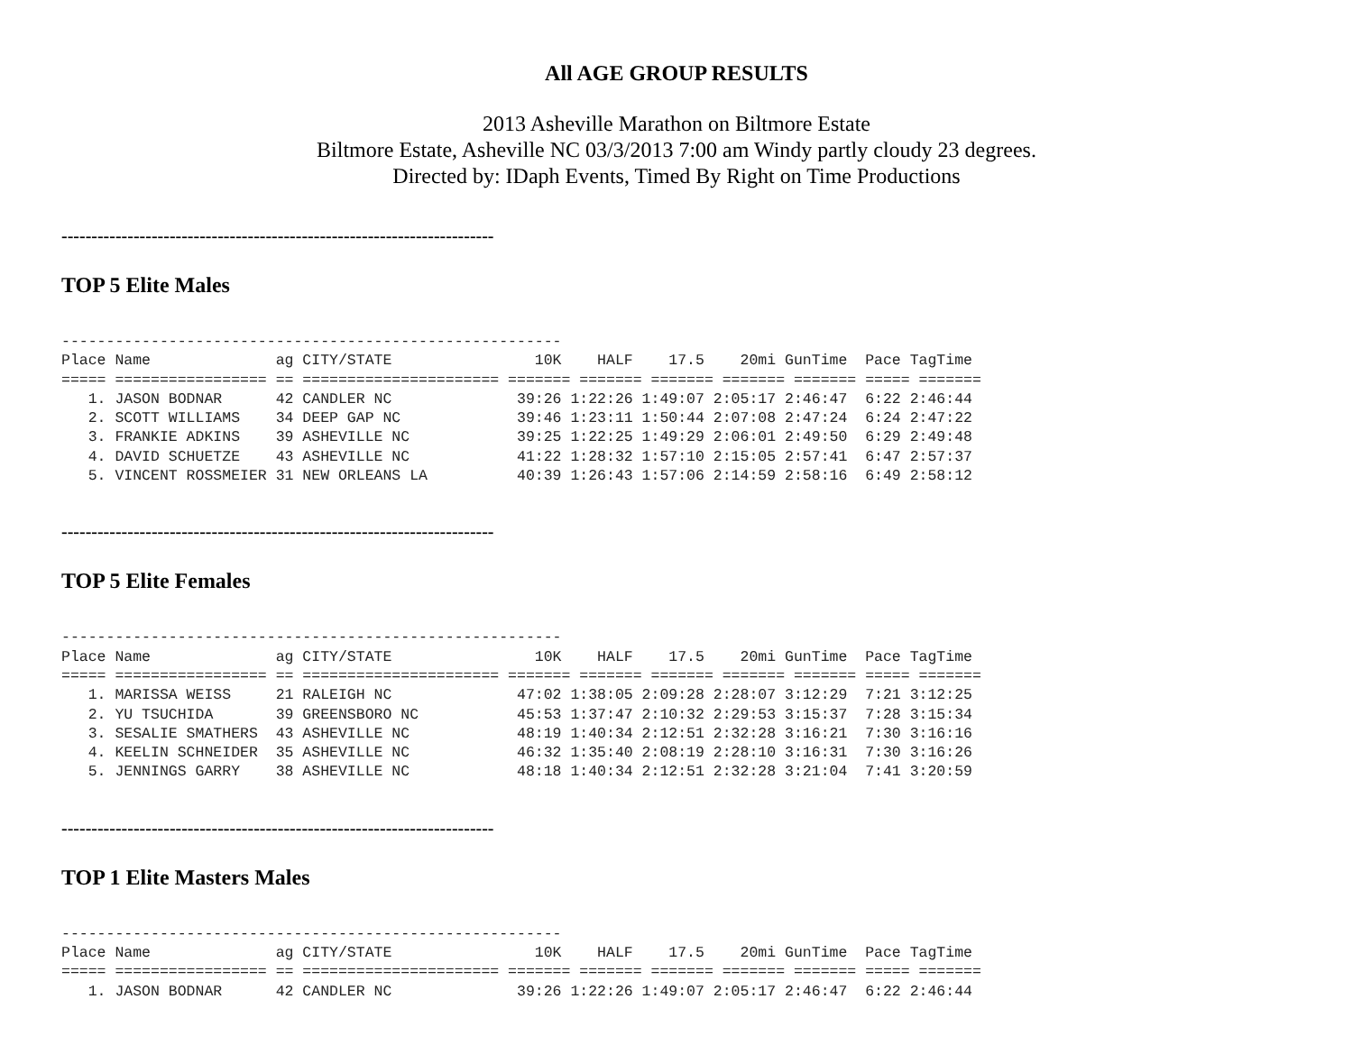All AGE GROUP RESULTS
2013 Asheville Marathon on Biltmore Estate
Biltmore Estate, Asheville NC 03/3/2013 7:00 am Windy partly cloudy 23 degrees.
Directed by: IDaph Events, Timed By Right on Time Productions
------------------------------------------------------------------------
TOP 5 Elite Males
--------------------------------------------------------
Place Name              ag CITY/STATE                10K    HALF    17.5    20mi GunTime  Pace TagTime
===== ================= == ====================== ======= ======= ======= ======= ======= ===== =======
   1. JASON BODNAR      42 CANDLER NC              39:26 1:22:26 1:49:07 2:05:17 2:46:47  6:22 2:46:44
   2. SCOTT WILLIAMS    34 DEEP GAP NC             39:46 1:23:11 1:50:44 2:07:08 2:47:24  6:24 2:47:22
   3. FRANKIE ADKINS    39 ASHEVILLE NC            39:25 1:22:25 1:49:29 2:06:01 2:49:50  6:29 2:49:48
   4. DAVID SCHUETZE    43 ASHEVILLE NC            41:22 1:28:32 1:57:10 2:15:05 2:57:41  6:47 2:57:37
   5. VINCENT ROSSMEIER 31 NEW ORLEANS LA          40:39 1:26:43 1:57:06 2:14:59 2:58:16  6:49 2:58:12
------------------------------------------------------------------------
TOP 5 Elite Females
--------------------------------------------------------
Place Name              ag CITY/STATE                10K    HALF    17.5    20mi GunTime  Pace TagTime
===== ================= == ====================== ======= ======= ======= ======= ======= ===== =======
   1. MARISSA WEISS     21 RALEIGH NC              47:02 1:38:05 2:09:28 2:28:07 3:12:29  7:21 3:12:25
   2. YU TSUCHIDA       39 GREENSBORO NC           45:53 1:37:47 2:10:32 2:29:53 3:15:37  7:28 3:15:34
   3. SESALIE SMATHERS  43 ASHEVILLE NC            48:19 1:40:34 2:12:51 2:32:28 3:16:21  7:30 3:16:16
   4. KEELIN SCHNEIDER  35 ASHEVILLE NC            46:32 1:35:40 2:08:19 2:28:10 3:16:31  7:30 3:16:26
   5. JENNINGS GARRY    38 ASHEVILLE NC            48:18 1:40:34 2:12:51 2:32:28 3:21:04  7:41 3:20:59
------------------------------------------------------------------------
TOP 1 Elite Masters Males
--------------------------------------------------------
Place Name              ag CITY/STATE                10K    HALF    17.5    20mi GunTime  Pace TagTime
===== ================= == ====================== ======= ======= ======= ======= ======= ===== =======
   1. JASON BODNAR      42 CANDLER NC              39:26 1:22:26 1:49:07 2:05:17 2:46:47  6:22 2:46:44